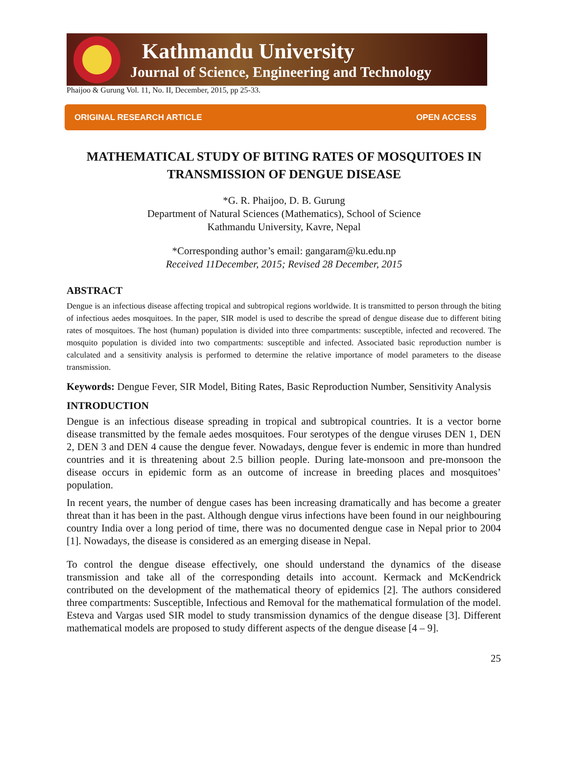Kathmandu University
Journal of Science, Engineering and Technology
Phaijoo & Gurung Vol. 11, No. II, December, 2015, pp 25-33.
ORIGINAL RESEARCH ARTICLE OPEN ACCESS
MATHEMATICAL STUDY OF BITING RATES OF MOSQUITOES IN
TRANSMISSION OF DENGUE DISEASE
*G. R. Phaijoo, D. B. Gurung
Department of Natural Sciences (Mathematics), School of Science
Kathmandu University, Kavre, Nepal
*Corresponding author’s email: gangaram@ku.edu.np
Received 11December, 2015; Revised 28 December, 2015
ABSTRACT
Dengue is an infectious disease affecting tropical and subtropical regions worldwide. It is transmitted to person through the biting of infectious aedes mosquitoes. In the paper, SIR model is used to describe the spread of dengue disease due to different biting rates of mosquitoes. The host (human) population is divided into three compartments: susceptible, infected and recovered. The mosquito population is divided into two compartments: susceptible and infected. Associated basic reproduction number is calculated and a sensitivity analysis is performed to determine the relative importance of model parameters to the disease transmission.
Keywords: Dengue Fever, SIR Model, Biting Rates, Basic Reproduction Number, Sensitivity Analysis
INTRODUCTION
Dengue is an infectious disease spreading in tropical and subtropical countries. It is a vector borne disease transmitted by the female aedes mosquitoes. Four serotypes of the dengue viruses DEN 1, DEN 2, DEN 3 and DEN 4 cause the dengue fever. Nowadays, dengue fever is endemic in more than hundred countries and it is threatening about 2.5 billion people. During late-monsoon and pre-monsoon the disease occurs in epidemic form as an outcome of increase in breeding places and mosquitoes’ population.
In recent years, the number of dengue cases has been increasing dramatically and has become a greater threat than it has been in the past. Although dengue virus infections have been found in our neighbouring country India over a long period of time, there was no documented dengue case in Nepal prior to 2004 [1]. Nowadays, the disease is considered as an emerging disease in Nepal.
To control the dengue disease effectively, one should understand the dynamics of the disease transmission and take all of the corresponding details into account. Kermack and McKendrick contributed on the development of the mathematical theory of epidemics [2]. The authors considered three compartments: Susceptible, Infectious and Removal for the mathematical formulation of the model. Esteva and Vargas used SIR model to study transmission dynamics of the dengue disease [3]. Different mathematical models are proposed to study different aspects of the dengue disease [4 – 9].
25